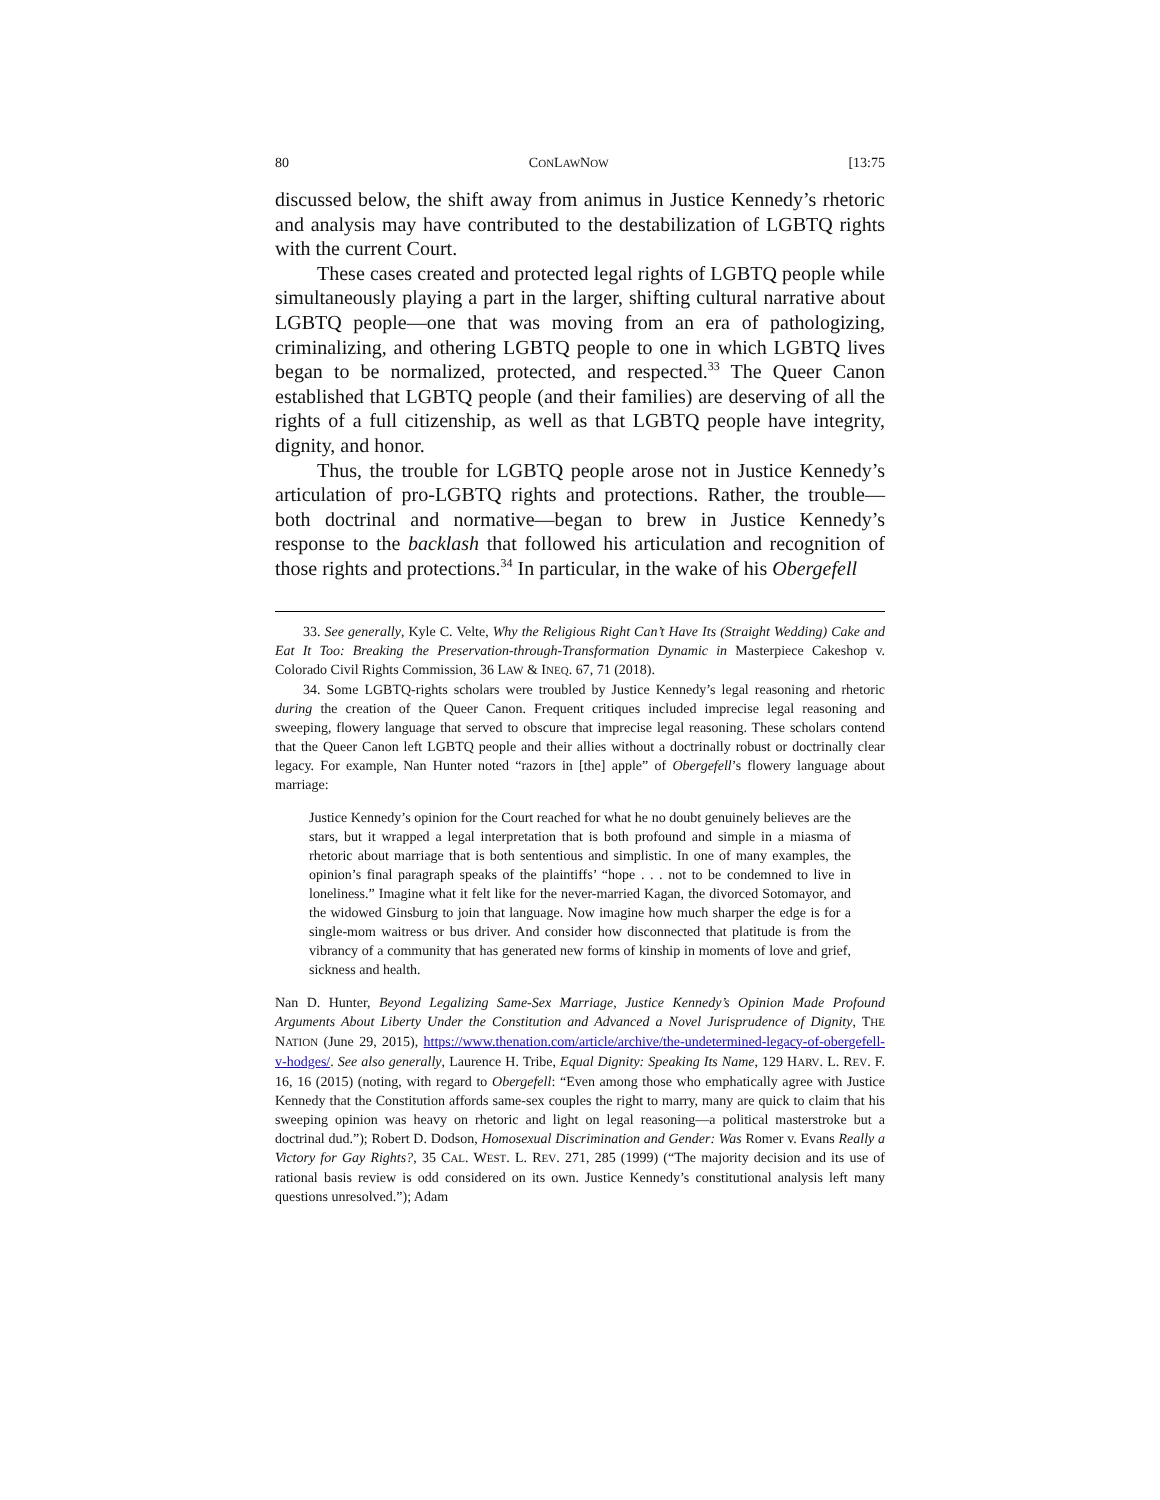80 CONLAWNOW [13:75
discussed below, the shift away from animus in Justice Kennedy’s rhetoric and analysis may have contributed to the destabilization of LGBTQ rights with the current Court.
These cases created and protected legal rights of LGBTQ people while simultaneously playing a part in the larger, shifting cultural narrative about LGBTQ people—one that was moving from an era of pathologizing, criminalizing, and othering LGBTQ people to one in which LGBTQ lives began to be normalized, protected, and respected.<sup>33</sup> The Queer Canon established that LGBTQ people (and their families) are deserving of all the rights of a full citizenship, as well as that LGBTQ people have integrity, dignity, and honor.
Thus, the trouble for LGBTQ people arose not in Justice Kennedy’s articulation of pro-LGBTQ rights and protections. Rather, the trouble—both doctrinal and normative—began to brew in Justice Kennedy’s response to the backlash that followed his articulation and recognition of those rights and protections.<sup>34</sup> In particular, in the wake of his Obergefell
33. See generally, Kyle C. Velte, Why the Religious Right Can’t Have Its (Straight Wedding) Cake and Eat It Too: Breaking the Preservation-through-Transformation Dynamic in Masterpiece Cakeshop v. Colorado Civil Rights Commission, 36 LAW & INEQ. 67, 71 (2018).
34. Some LGBTQ-rights scholars were troubled by Justice Kennedy’s legal reasoning and rhetoric during the creation of the Queer Canon. Frequent critiques included imprecise legal reasoning and sweeping, flowery language that served to obscure that imprecise legal reasoning. These scholars contend that the Queer Canon left LGBTQ people and their allies without a doctrinally robust or doctrinally clear legacy. For example, Nan Hunter noted “razors in [the] apple” of Obergefell’s flowery language about marriage:
Justice Kennedy’s opinion for the Court reached for what he no doubt genuinely believes are the stars, but it wrapped a legal interpretation that is both profound and simple in a miasma of rhetoric about marriage that is both sententious and simplistic. In one of many examples, the opinion’s final paragraph speaks of the plaintiffs’ “hope . . . not to be condemned to live in loneliness.” Imagine what it felt like for the never-married Kagan, the divorced Sotomayor, and the widowed Ginsburg to join that language. Now imagine how much sharper the edge is for a single-mom waitress or bus driver. And consider how disconnected that platitude is from the vibrancy of a community that has generated new forms of kinship in moments of love and grief, sickness and health.
Nan D. Hunter, Beyond Legalizing Same-Sex Marriage, Justice Kennedy’s Opinion Made Profound Arguments About Liberty Under the Constitution and Advanced a Novel Jurisprudence of Dignity, THE NATION (June 29, 2015), https://www.thenation.com/article/archive/the-undetermined-legacy-of-obergefell-v-hodges/. See also generally, Laurence H. Tribe, Equal Dignity: Speaking Its Name, 129 HARV. L. REV. F. 16, 16 (2015) (noting, with regard to Obergefell: “Even among those who emphatically agree with Justice Kennedy that the Constitution affords same-sex couples the right to marry, many are quick to claim that his sweeping opinion was heavy on rhetoric and light on legal reasoning—a political masterstroke but a doctrinal dud.”); Robert D. Dodson, Homosexual Discrimination and Gender: Was Romer v. Evans Really a Victory for Gay Rights?, 35 CAL. WEST. L. REV. 271, 285 (1999) (“The majority decision and its use of rational basis review is odd considered on its own. Justice Kennedy’s constitutional analysis left many questions unresolved.”); Adam